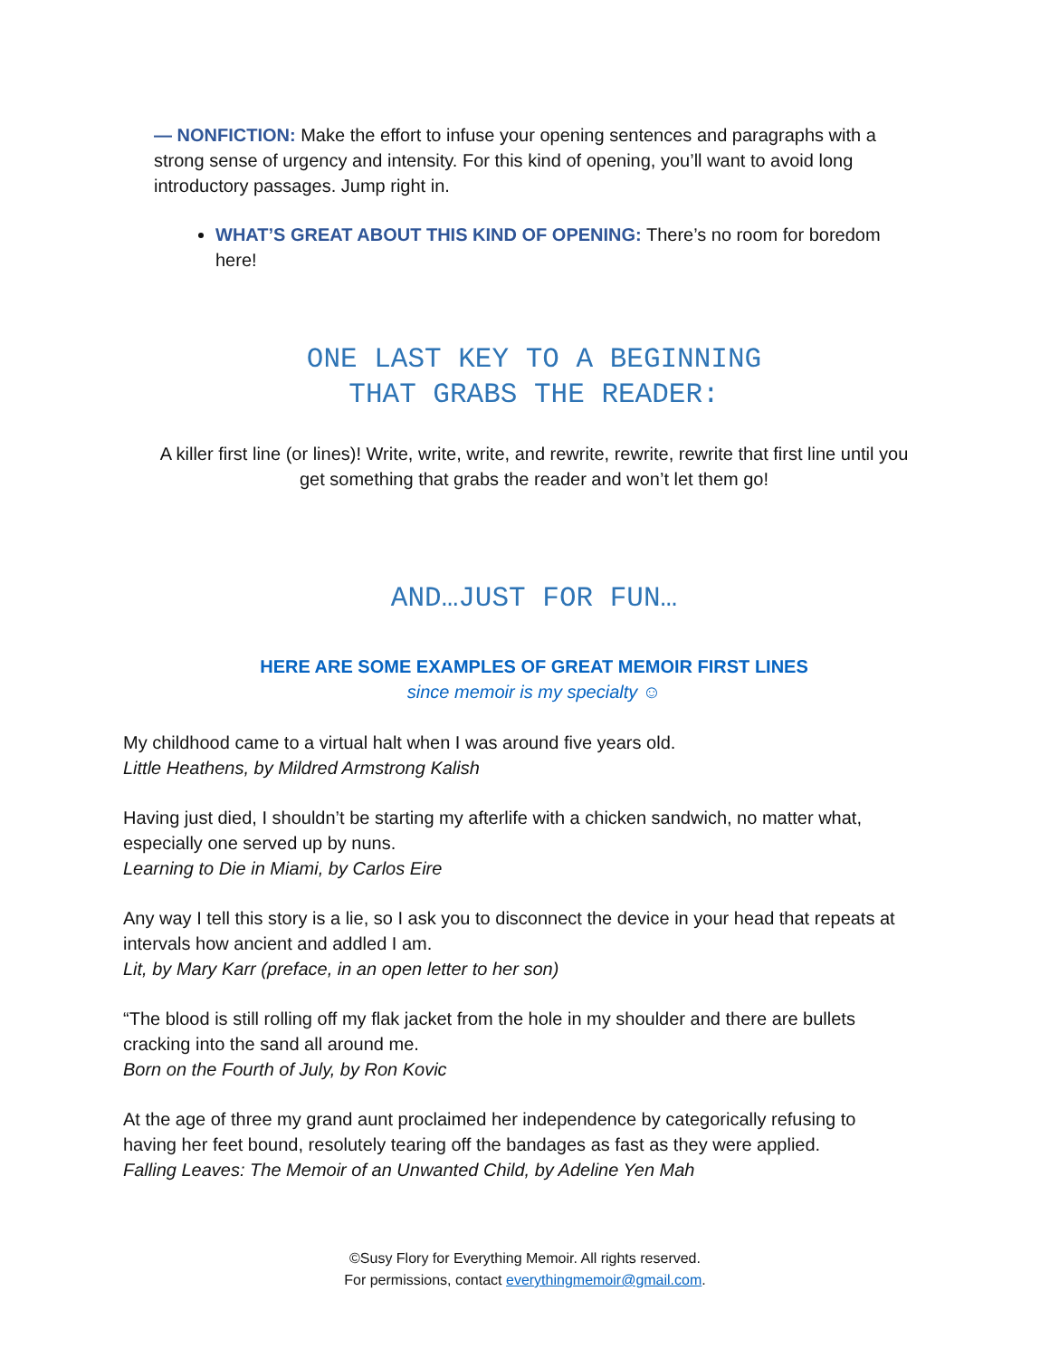— NONFICTION: Make the effort to infuse your opening sentences and paragraphs with a strong sense of urgency and intensity. For this kind of opening, you’ll want to avoid long introductory passages. Jump right in.
WHAT’S GREAT ABOUT THIS KIND OF OPENING: There’s no room for boredom here!
ONE LAST KEY TO A BEGINNING
THAT GRABS THE READER:
A killer first line (or lines)! Write, write, write, and rewrite, rewrite, rewrite that first line until you get something that grabs the reader and won’t let them go!
AND…JUST FOR FUN…
HERE ARE SOME EXAMPLES OF GREAT MEMOIR FIRST LINES
since memoir is my specialty ☺
My childhood came to a virtual halt when I was around five years old.
Little Heathens, by Mildred Armstrong Kalish
Having just died, I shouldn’t be starting my afterlife with a chicken sandwich, no matter what, especially one served up by nuns.
Learning to Die in Miami, by Carlos Eire
Any way I tell this story is a lie, so I ask you to disconnect the device in your head that repeats at intervals how ancient and addled I am.
Lit, by Mary Karr (preface, in an open letter to her son)
“The blood is still rolling off my flak jacket from the hole in my shoulder and there are bullets cracking into the sand all around me.
Born on the Fourth of July, by Ron Kovic
At the age of three my grand aunt proclaimed her independence by categorically refusing to having her feet bound, resolutely tearing off the bandages as fast as they were applied.
Falling Leaves: The Memoir of an Unwanted Child, by Adeline Yen Mah
©Susy Flory for Everything Memoir. All rights reserved.
For permissions, contact everythingmemoir@gmail.com.